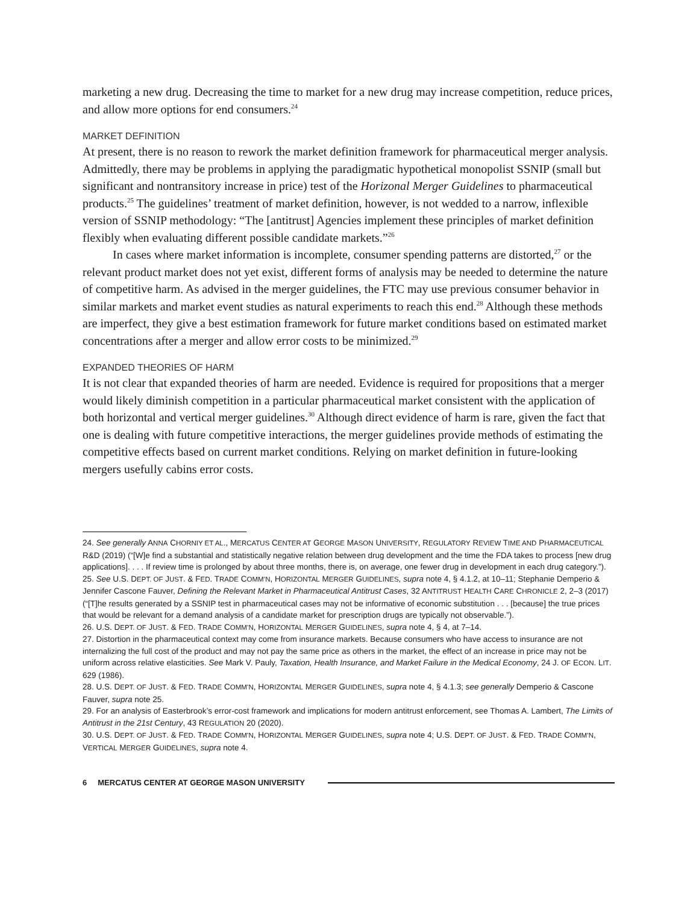marketing a new drug. Decreasing the time to market for a new drug may increase competition, reduce prices, and allow more options for end consumers.<sup>24</sup>
MARKET DEFINITION
At present, there is no reason to rework the market definition framework for pharmaceutical merger analysis. Admittedly, there may be problems in applying the paradigmatic hypothetical monopolist SSNIP (small but significant and nontransitory increase in price) test of the Horizonal Merger Guidelines to pharmaceutical products.<sup>25</sup> The guidelines’ treatment of market definition, however, is not wedded to a narrow, inflexible version of SSNIP methodology: “The [antitrust] Agencies implement these principles of market definition flexibly when evaluating different possible candidate markets.”<sup>26</sup>
In cases where market information is incomplete, consumer spending patterns are distorted,<sup>27</sup> or the relevant product market does not yet exist, different forms of analysis may be needed to determine the nature of competitive harm. As advised in the merger guidelines, the FTC may use previous consumer behavior in similar markets and market event studies as natural experiments to reach this end.<sup>28</sup> Although these methods are imperfect, they give a best estimation framework for future market conditions based on estimated market concentrations after a merger and allow error costs to be minimized.<sup>29</sup>
EXPANDED THEORIES OF HARM
It is not clear that expanded theories of harm are needed. Evidence is required for propositions that a merger would likely diminish competition in a particular pharmaceutical market consistent with the application of both horizontal and vertical merger guidelines.<sup>30</sup> Although direct evidence of harm is rare, given the fact that one is dealing with future competitive interactions, the merger guidelines provide methods of estimating the competitive effects based on current market conditions. Relying on market definition in future-looking mergers usefully cabins error costs.
24. See generally ANNA CHORNIY ET AL., MERCATUS CENTER AT GEORGE MASON UNIVERSITY, REGULATORY REVIEW TIME AND PHARMACEUTICAL R&D (2019) (“[W]e find a substantial and statistically negative relation between drug development and the time the FDA takes to process [new drug applications]. . . . If review time is prolonged by about three months, there is, on average, one fewer drug in development in each drug category.”).
25. See U.S. DEPT. OF JUST. & FED. TRADE COMM’N, HORIZONTAL MERGER GUIDELINES, supra note 4, § 4.1.2, at 10–11; Stephanie Demperio & Jennifer Cascone Fauver, Defining the Relevant Market in Pharmaceutical Antitrust Cases, 32 ANTITRUST HEALTH CARE CHRONICLE 2, 2–3 (2017) (“[T]he results generated by a SSNIP test in pharmaceutical cases may not be informative of economic substitution . . . [because] the true prices that would be relevant for a demand analysis of a candidate market for prescription drugs are typically not observable.”).
26. U.S. DEPT. OF JUST. & FED. TRADE COMM’N, HORIZONTAL MERGER GUIDELINES, supra note 4, § 4, at 7–14.
27. Distortion in the pharmaceutical context may come from insurance markets. Because consumers who have access to insurance are not internalizing the full cost of the product and may not pay the same price as others in the market, the effect of an increase in price may not be uniform across relative elasticities. See Mark V. Pauly, Taxation, Health Insurance, and Market Failure in the Medical Economy, 24 J. OF ECON. LIT. 629 (1986).
28. U.S. DEPT. OF JUST. & FED. TRADE COMM’N, HORIZONTAL MERGER GUIDELINES, supra note 4, § 4.1.3; see generally Demperio & Cascone Fauver, supra note 25.
29. For an analysis of Easterbrook’s error-cost framework and implications for modern antitrust enforcement, see Thomas A. Lambert, The Limits of Antitrust in the 21st Century, 43 REGULATION 20 (2020).
30. U.S. DEPT. OF JUST. & FED. TRADE COMM’N, HORIZONTAL MERGER GUIDELINES, supra note 4; U.S. DEPT. OF JUST. & FED. TRADE COMM’N, VERTICAL MERGER GUIDELINES, supra note 4.
6 MERCATUS CENTER AT GEORGE MASON UNIVERSITY